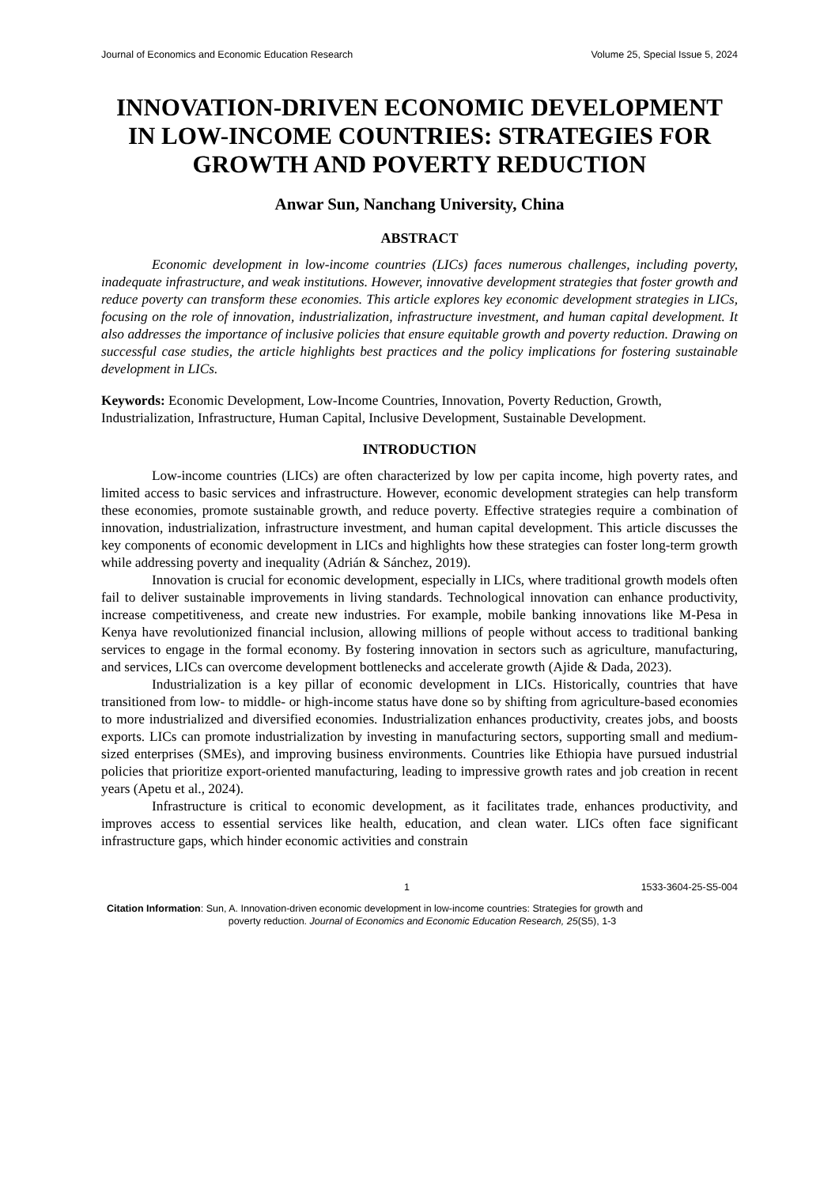Journal of Economics and Economic Education Research Volume 25, Special Issue 5, 2024
INNOVATION-DRIVEN ECONOMIC DEVELOPMENT IN LOW-INCOME COUNTRIES: STRATEGIES FOR GROWTH AND POVERTY REDUCTION
Anwar Sun, Nanchang University, China
ABSTRACT
Economic development in low-income countries (LICs) faces numerous challenges, including poverty, inadequate infrastructure, and weak institutions. However, innovative development strategies that foster growth and reduce poverty can transform these economies. This article explores key economic development strategies in LICs, focusing on the role of innovation, industrialization, infrastructure investment, and human capital development. It also addresses the importance of inclusive policies that ensure equitable growth and poverty reduction. Drawing on successful case studies, the article highlights best practices and the policy implications for fostering sustainable development in LICs.
Keywords: Economic Development, Low-Income Countries, Innovation, Poverty Reduction, Growth, Industrialization, Infrastructure, Human Capital, Inclusive Development, Sustainable Development.
INTRODUCTION
Low-income countries (LICs) are often characterized by low per capita income, high poverty rates, and limited access to basic services and infrastructure. However, economic development strategies can help transform these economies, promote sustainable growth, and reduce poverty. Effective strategies require a combination of innovation, industrialization, infrastructure investment, and human capital development. This article discusses the key components of economic development in LICs and highlights how these strategies can foster long-term growth while addressing poverty and inequality (Adrián & Sánchez, 2019).
Innovation is crucial for economic development, especially in LICs, where traditional growth models often fail to deliver sustainable improvements in living standards. Technological innovation can enhance productivity, increase competitiveness, and create new industries. For example, mobile banking innovations like M-Pesa in Kenya have revolutionized financial inclusion, allowing millions of people without access to traditional banking services to engage in the formal economy. By fostering innovation in sectors such as agriculture, manufacturing, and services, LICs can overcome development bottlenecks and accelerate growth (Ajide & Dada, 2023).
Industrialization is a key pillar of economic development in LICs. Historically, countries that have transitioned from low- to middle- or high-income status have done so by shifting from agriculture-based economies to more industrialized and diversified economies. Industrialization enhances productivity, creates jobs, and boosts exports. LICs can promote industrialization by investing in manufacturing sectors, supporting small and medium-sized enterprises (SMEs), and improving business environments. Countries like Ethiopia have pursued industrial policies that prioritize export-oriented manufacturing, leading to impressive growth rates and job creation in recent years (Apetu et al., 2024).
Infrastructure is critical to economic development, as it facilitates trade, enhances productivity, and improves access to essential services like health, education, and clean water. LICs often face significant infrastructure gaps, which hinder economic activities and constrain
1 1533-3604-25-S5-004
Citation Information: Sun, A. Innovation-driven economic development in low-income countries: Strategies for growth and
poverty reduction. Journal of Economics and Economic Education Research, 25(S5), 1-3